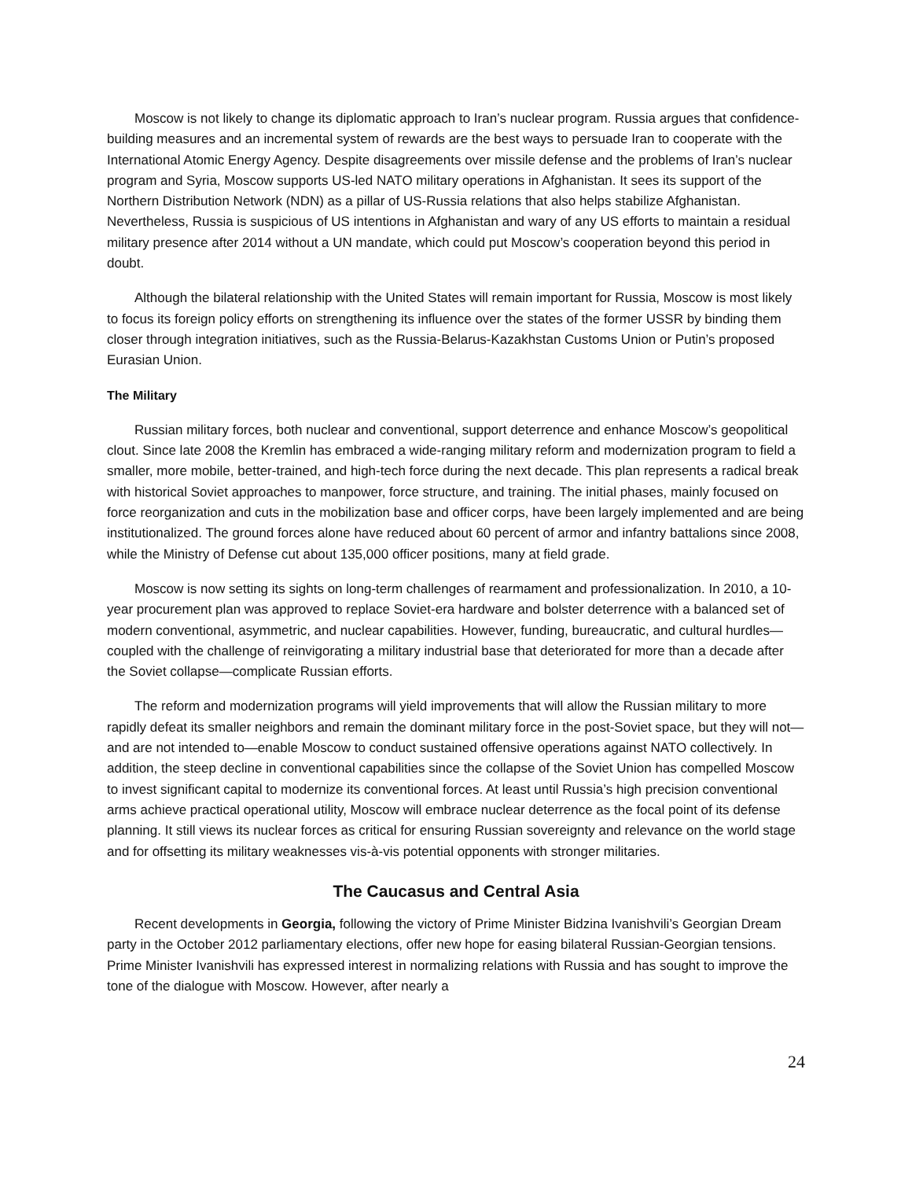Moscow is not likely to change its diplomatic approach to Iran’s nuclear program. Russia argues that confidence-building measures and an incremental system of rewards are the best ways to persuade Iran to cooperate with the International Atomic Energy Agency. Despite disagreements over missile defense and the problems of Iran’s nuclear program and Syria, Moscow supports US-led NATO military operations in Afghanistan. It sees its support of the Northern Distribution Network (NDN) as a pillar of US-Russia relations that also helps stabilize Afghanistan. Nevertheless, Russia is suspicious of US intentions in Afghanistan and wary of any US efforts to maintain a residual military presence after 2014 without a UN mandate, which could put Moscow’s cooperation beyond this period in doubt.
Although the bilateral relationship with the United States will remain important for Russia, Moscow is most likely to focus its foreign policy efforts on strengthening its influence over the states of the former USSR by binding them closer through integration initiatives, such as the Russia-Belarus-Kazakhstan Customs Union or Putin’s proposed Eurasian Union.
The Military
Russian military forces, both nuclear and conventional, support deterrence and enhance Moscow’s geopolitical clout. Since late 2008 the Kremlin has embraced a wide-ranging military reform and modernization program to field a smaller, more mobile, better-trained, and high-tech force during the next decade. This plan represents a radical break with historical Soviet approaches to manpower, force structure, and training. The initial phases, mainly focused on force reorganization and cuts in the mobilization base and officer corps, have been largely implemented and are being institutionalized. The ground forces alone have reduced about 60 percent of armor and infantry battalions since 2008, while the Ministry of Defense cut about 135,000 officer positions, many at field grade.
Moscow is now setting its sights on long-term challenges of rearmament and professionalization. In 2010, a 10-year procurement plan was approved to replace Soviet-era hardware and bolster deterrence with a balanced set of modern conventional, asymmetric, and nuclear capabilities. However, funding, bureaucratic, and cultural hurdles—coupled with the challenge of reinvigorating a military industrial base that deteriorated for more than a decade after the Soviet collapse—complicate Russian efforts.
The reform and modernization programs will yield improvements that will allow the Russian military to more rapidly defeat its smaller neighbors and remain the dominant military force in the post-Soviet space, but they will not—and are not intended to—enable Moscow to conduct sustained offensive operations against NATO collectively. In addition, the steep decline in conventional capabilities since the collapse of the Soviet Union has compelled Moscow to invest significant capital to modernize its conventional forces. At least until Russia’s high precision conventional arms achieve practical operational utility, Moscow will embrace nuclear deterrence as the focal point of its defense planning. It still views its nuclear forces as critical for ensuring Russian sovereignty and relevance on the world stage and for offsetting its military weaknesses vis-à-vis potential opponents with stronger militaries.
The Caucasus and Central Asia
Recent developments in Georgia, following the victory of Prime Minister Bidzina Ivanishvili’s Georgian Dream party in the October 2012 parliamentary elections, offer new hope for easing bilateral Russian-Georgian tensions. Prime Minister Ivanishvili has expressed interest in normalizing relations with Russia and has sought to improve the tone of the dialogue with Moscow. However, after nearly a
24